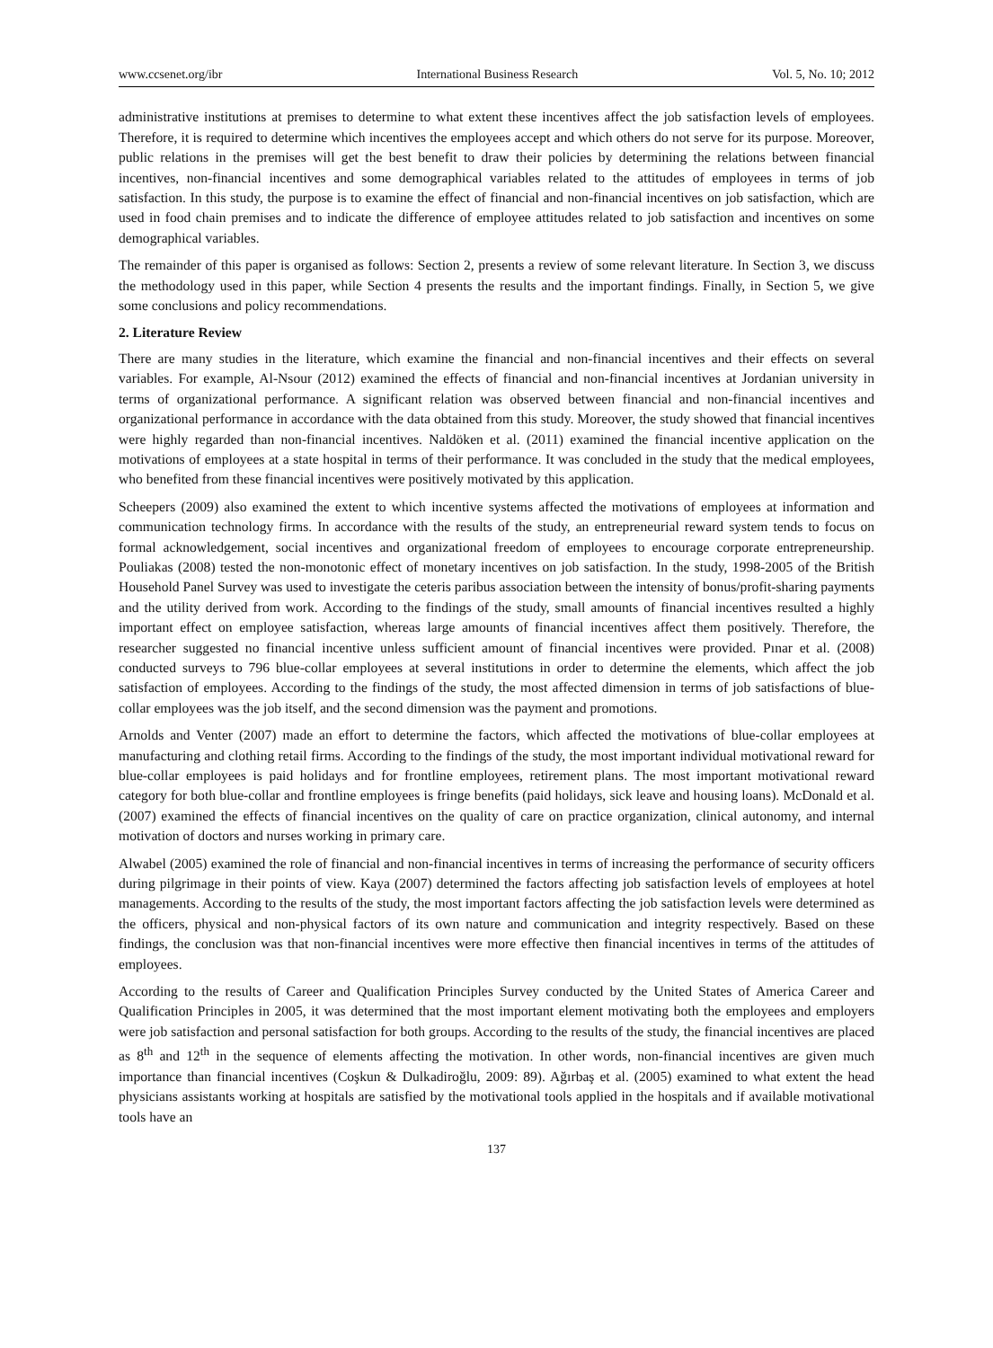www.ccsenet.org/ibr International Business Research Vol. 5, No. 10; 2012
administrative institutions at premises to determine to what extent these incentives affect the job satisfaction levels of employees. Therefore, it is required to determine which incentives the employees accept and which others do not serve for its purpose. Moreover, public relations in the premises will get the best benefit to draw their policies by determining the relations between financial incentives, non-financial incentives and some demographical variables related to the attitudes of employees in terms of job satisfaction. In this study, the purpose is to examine the effect of financial and non-financial incentives on job satisfaction, which are used in food chain premises and to indicate the difference of employee attitudes related to job satisfaction and incentives on some demographical variables.
The remainder of this paper is organised as follows: Section 2, presents a review of some relevant literature. In Section 3, we discuss the methodology used in this paper, while Section 4 presents the results and the important findings. Finally, in Section 5, we give some conclusions and policy recommendations.
2. Literature Review
There are many studies in the literature, which examine the financial and non-financial incentives and their effects on several variables. For example, Al-Nsour (2012) examined the effects of financial and non-financial incentives at Jordanian university in terms of organizational performance. A significant relation was observed between financial and non-financial incentives and organizational performance in accordance with the data obtained from this study. Moreover, the study showed that financial incentives were highly regarded than non-financial incentives. Naldöken et al. (2011) examined the financial incentive application on the motivations of employees at a state hospital in terms of their performance. It was concluded in the study that the medical employees, who benefited from these financial incentives were positively motivated by this application.
Scheepers (2009) also examined the extent to which incentive systems affected the motivations of employees at information and communication technology firms. In accordance with the results of the study, an entrepreneurial reward system tends to focus on formal acknowledgement, social incentives and organizational freedom of employees to encourage corporate entrepreneurship. Pouliakas (2008) tested the non-monotonic effect of monetary incentives on job satisfaction. In the study, 1998-2005 of the British Household Panel Survey was used to investigate the ceteris paribus association between the intensity of bonus/profit-sharing payments and the utility derived from work. According to the findings of the study, small amounts of financial incentives resulted a highly important effect on employee satisfaction, whereas large amounts of financial incentives affect them positively. Therefore, the researcher suggested no financial incentive unless sufficient amount of financial incentives were provided. Pınar et al. (2008) conducted surveys to 796 blue-collar employees at several institutions in order to determine the elements, which affect the job satisfaction of employees. According to the findings of the study, the most affected dimension in terms of job satisfactions of blue-collar employees was the job itself, and the second dimension was the payment and promotions.
Arnolds and Venter (2007) made an effort to determine the factors, which affected the motivations of blue-collar employees at manufacturing and clothing retail firms. According to the findings of the study, the most important individual motivational reward for blue-collar employees is paid holidays and for frontline employees, retirement plans. The most important motivational reward category for both blue-collar and frontline employees is fringe benefits (paid holidays, sick leave and housing loans). McDonald et al. (2007) examined the effects of financial incentives on the quality of care on practice organization, clinical autonomy, and internal motivation of doctors and nurses working in primary care.
Alwabel (2005) examined the role of financial and non-financial incentives in terms of increasing the performance of security officers during pilgrimage in their points of view. Kaya (2007) determined the factors affecting job satisfaction levels of employees at hotel managements. According to the results of the study, the most important factors affecting the job satisfaction levels were determined as the officers, physical and non-physical factors of its own nature and communication and integrity respectively. Based on these findings, the conclusion was that non-financial incentives were more effective then financial incentives in terms of the attitudes of employees.
According to the results of Career and Qualification Principles Survey conducted by the United States of America Career and Qualification Principles in 2005, it was determined that the most important element motivating both the employees and employers were job satisfaction and personal satisfaction for both groups. According to the results of the study, the financial incentives are placed as 8<sup>th</sup> and 12<sup>th</sup> in the sequence of elements affecting the motivation. In other words, non-financial incentives are given much importance than financial incentives (Coşkun & Dulkadiroğlu, 2009: 89). Ağırbaş et al. (2005) examined to what extent the head physicians assistants working at hospitals are satisfied by the motivational tools applied in the hospitals and if available motivational tools have an
137